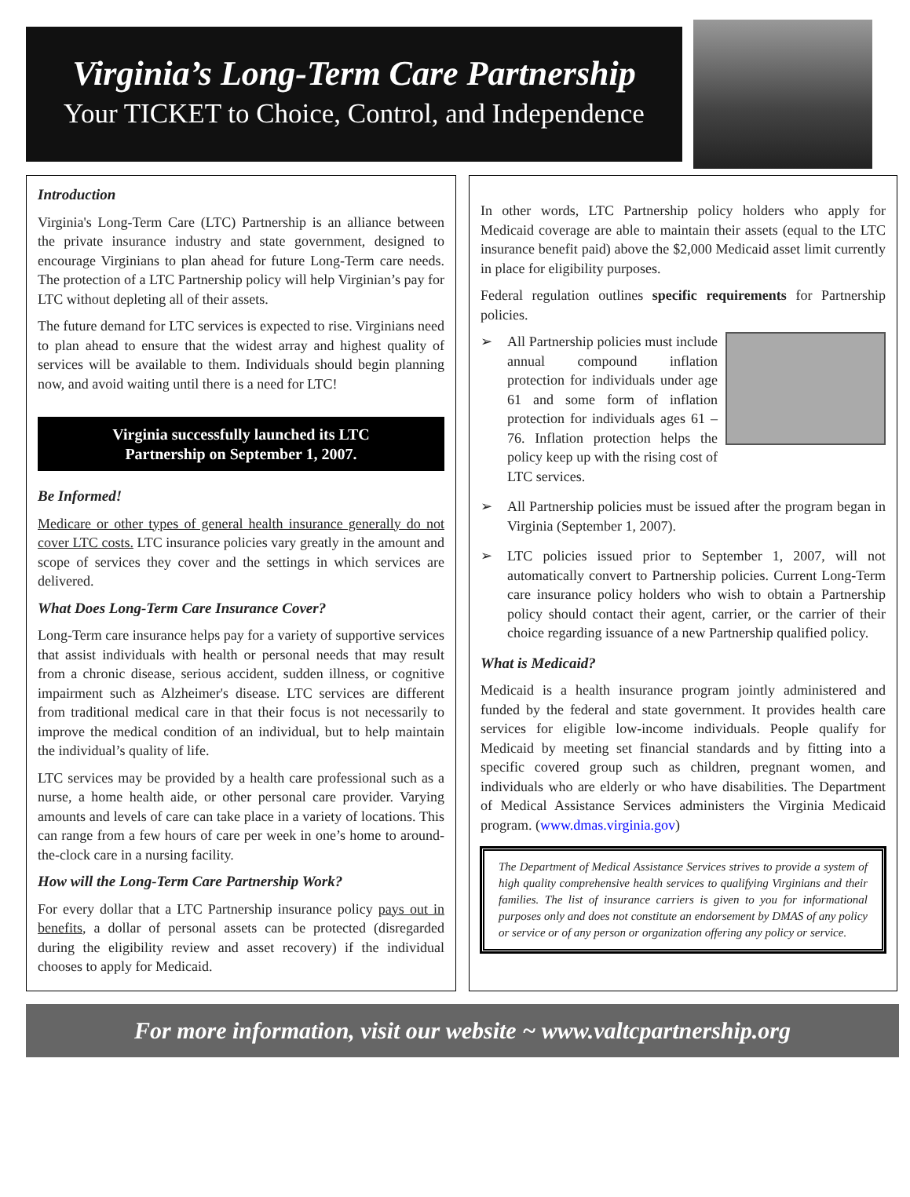Virginia’s Long-Term Care Partnership
Your TICKET to Choice, Control, and Independence
Introduction
Virginia's Long-Term Care (LTC) Partnership is an alliance between the private insurance industry and state government, designed to encourage Virginians to plan ahead for future Long-Term care needs. The protection of a LTC Partnership policy will help Virginian’s pay for LTC without depleting all of their assets.
The future demand for LTC services is expected to rise. Virginians need to plan ahead to ensure that the widest array and highest quality of services will be available to them. Individuals should begin planning now, and avoid waiting until there is a need for LTC!
Virginia successfully launched its LTC
Partnership on September 1, 2007.
Be Informed!
Medicare or other types of general health insurance generally do not cover LTC costs. LTC insurance policies vary greatly in the amount and scope of services they cover and the settings in which services are delivered.
What Does Long-Term Care Insurance Cover?
Long-Term care insurance helps pay for a variety of supportive services that assist individuals with health or personal needs that may result from a chronic disease, serious accident, sudden illness, or cognitive impairment such as Alzheimer's disease. LTC services are different from traditional medical care in that their focus is not necessarily to improve the medical condition of an individual, but to help maintain the individual’s quality of life.
LTC services may be provided by a health care professional such as a nurse, a home health aide, or other personal care provider. Varying amounts and levels of care can take place in a variety of locations. This can range from a few hours of care per week in one’s home to around-the-clock care in a nursing facility.
How will the Long-Term Care Partnership Work?
For every dollar that a LTC Partnership insurance policy pays out in benefits, a dollar of personal assets can be protected (disregarded during the eligibility review and asset recovery) if the individual chooses to apply for Medicaid.
In other words, LTC Partnership policy holders who apply for Medicaid coverage are able to maintain their assets (equal to the LTC insurance benefit paid) above the $2,000 Medicaid asset limit currently in place for eligibility purposes.
Federal regulation outlines specific requirements for Partnership policies.
➢
All Partnership policies must include annual compound inflation protection for individuals under age 61 and some form of inflation protection for individuals ages 61 – 76. Inflation protection helps the policy keep up with the rising cost of LTC services.
➢ All Partnership policies must be issued after the program began in Virginia (September 1, 2007).
➢ LTC policies issued prior to September 1, 2007, will not automatically convert to Partnership policies. Current Long-Term care insurance policy holders who wish to obtain a Partnership policy should contact their agent, carrier, or the carrier of their choice regarding issuance of a new Partnership qualified policy.
What is Medicaid?
Medicaid is a health insurance program jointly administered and funded by the federal and state government. It provides health care services for eligible low-income individuals. People qualify for Medicaid by meeting set financial standards and by fitting into a specific covered group such as children, pregnant women, and individuals who are elderly or who have disabilities. The Department of Medical Assistance Services administers the Virginia Medicaid program. (www.dmas.virginia.gov)
The Department of Medical Assistance Services strives to provide a system of high quality comprehensive health services to qualifying Virginians and their families. The list of insurance carriers is given to you for informational purposes only and does not constitute an endorsement by DMAS of any policy or service or of any person or organization offering any policy or service.
For more information, visit our website ~ www.valtcpartnership.org